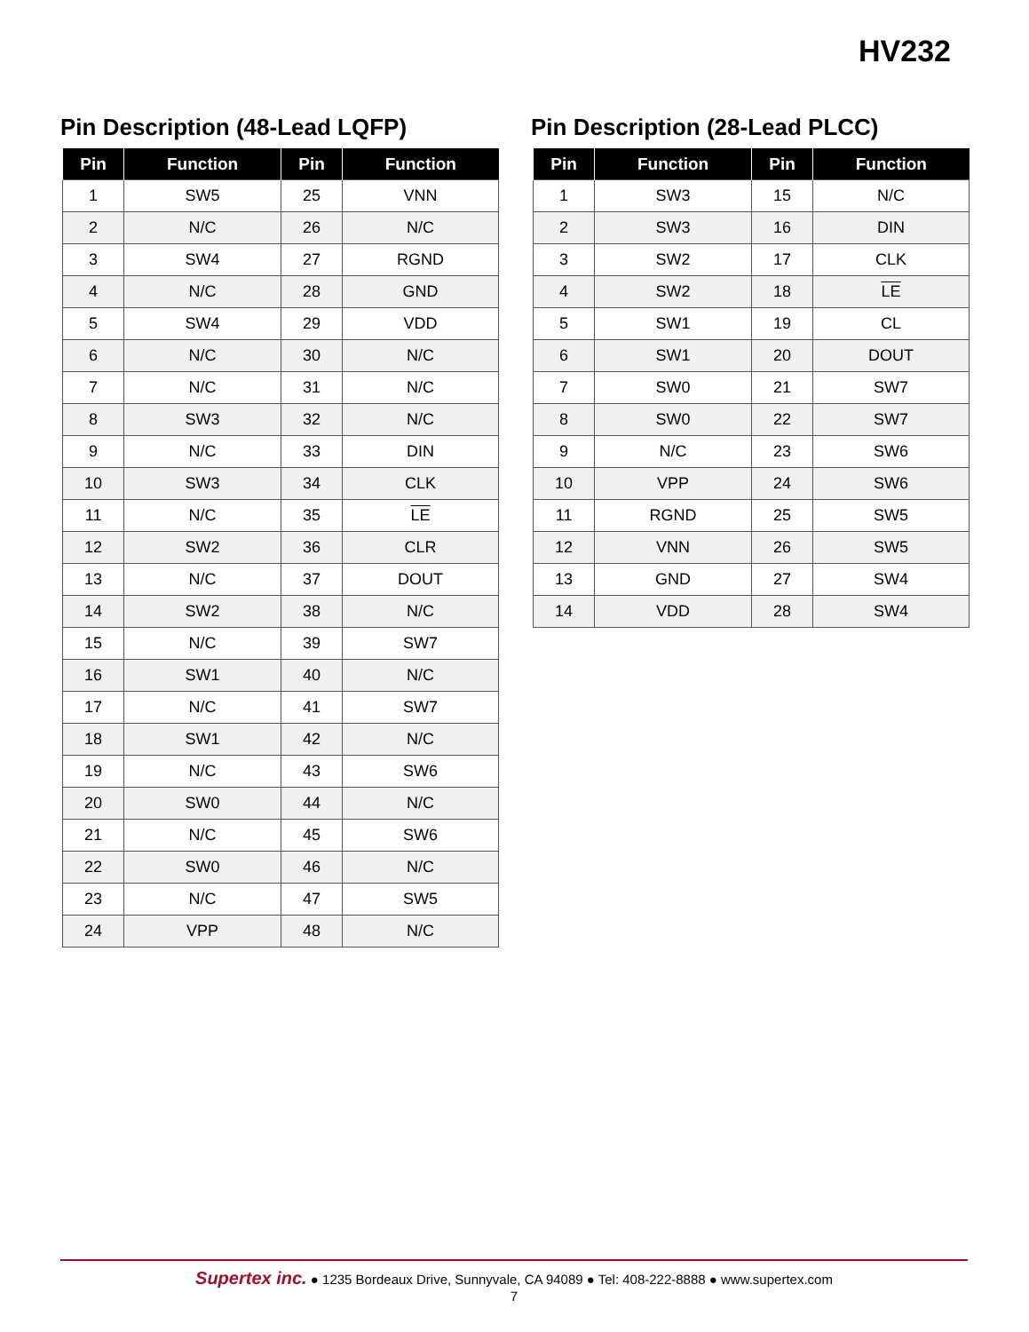HV232
Pin Description (48-Lead LQFP)
| Pin | Function | Pin | Function |
| --- | --- | --- | --- |
| 1 | SW5 | 25 | VNN |
| 2 | N/C | 26 | N/C |
| 3 | SW4 | 27 | RGND |
| 4 | N/C | 28 | GND |
| 5 | SW4 | 29 | VDD |
| 6 | N/C | 30 | N/C |
| 7 | N/C | 31 | N/C |
| 8 | SW3 | 32 | N/C |
| 9 | N/C | 33 | DIN |
| 10 | SW3 | 34 | CLK |
| 11 | N/C | 35 | LE |
| 12 | SW2 | 36 | CLR |
| 13 | N/C | 37 | DOUT |
| 14 | SW2 | 38 | N/C |
| 15 | N/C | 39 | SW7 |
| 16 | SW1 | 40 | N/C |
| 17 | N/C | 41 | SW7 |
| 18 | SW1 | 42 | N/C |
| 19 | N/C | 43 | SW6 |
| 20 | SW0 | 44 | N/C |
| 21 | N/C | 45 | SW6 |
| 22 | SW0 | 46 | N/C |
| 23 | N/C | 47 | SW5 |
| 24 | VPP | 48 | N/C |
Pin Description (28-Lead PLCC)
| Pin | Function | Pin | Function |
| --- | --- | --- | --- |
| 1 | SW3 | 15 | N/C |
| 2 | SW3 | 16 | DIN |
| 3 | SW2 | 17 | CLK |
| 4 | SW2 | 18 | LE |
| 5 | SW1 | 19 | CL |
| 6 | SW1 | 20 | DOUT |
| 7 | SW0 | 21 | SW7 |
| 8 | SW0 | 22 | SW7 |
| 9 | N/C | 23 | SW6 |
| 10 | VPP | 24 | SW6 |
| 11 | RGND | 25 | SW5 |
| 12 | VNN | 26 | SW5 |
| 13 | GND | 27 | SW4 |
| 14 | VDD | 28 | SW4 |
Supertex inc. ● 1235 Bordeaux Drive, Sunnyvale, CA 94089 ● Tel: 408-222-8888 ● www.supertex.com
7